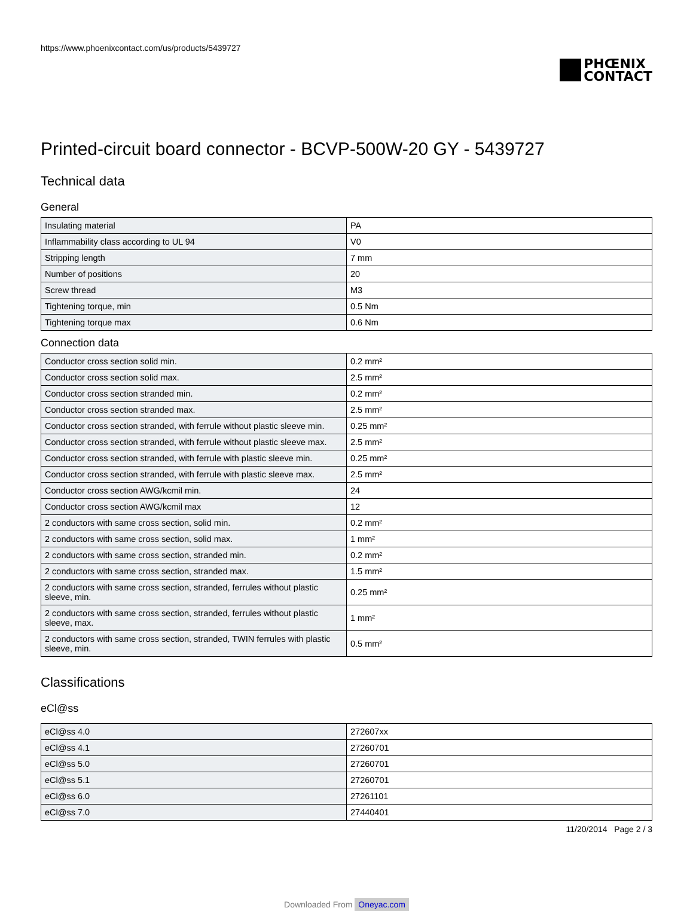https://www.phoenixcontact.com/us/products/5439727
PHŒNIX
CONTACT
Printed-circuit board connector - BCVP-500W-20 GY - 5439727
Technical data
General
| Insulating material | PA |
| Inflammability class according to UL 94 | V0 |
| Stripping length | 7 mm |
| Number of positions | 20 |
| Screw thread | M3 |
| Tightening torque, min | 0.5 Nm |
| Tightening torque max | 0.6 Nm |
Connection data
| Conductor cross section solid min. | 0.2 mm² |
| Conductor cross section solid max. | 2.5 mm² |
| Conductor cross section stranded min. | 0.2 mm² |
| Conductor cross section stranded max. | 2.5 mm² |
| Conductor cross section stranded, with ferrule without plastic sleeve min. | 0.25 mm² |
| Conductor cross section stranded, with ferrule without plastic sleeve max. | 2.5 mm² |
| Conductor cross section stranded, with ferrule with plastic sleeve min. | 0.25 mm² |
| Conductor cross section stranded, with ferrule with plastic sleeve max. | 2.5 mm² |
| Conductor cross section AWG/kcmil min. | 24 |
| Conductor cross section AWG/kcmil max | 12 |
| 2 conductors with same cross section, solid min. | 0.2 mm² |
| 2 conductors with same cross section, solid max. | 1 mm² |
| 2 conductors with same cross section, stranded min. | 0.2 mm² |
| 2 conductors with same cross section, stranded max. | 1.5 mm² |
| 2 conductors with same cross section, stranded, ferrules without plastic sleeve, min. | 0.25 mm² |
| 2 conductors with same cross section, stranded, ferrules without plastic sleeve, max. | 1 mm² |
| 2 conductors with same cross section, stranded, TWIN ferrules with plastic sleeve, min. | 0.5 mm² |
Classifications
eCl@ss
| eCl@ss 4.0 | 272607xx |
| eCl@ss 4.1 | 27260701 |
| eCl@ss 5.0 | 27260701 |
| eCl@ss 5.1 | 27260701 |
| eCl@ss 6.0 | 27261101 |
| eCl@ss 7.0 | 27440401 |
11/20/2014 Page 2 / 3
Downloaded From Oneyac.com